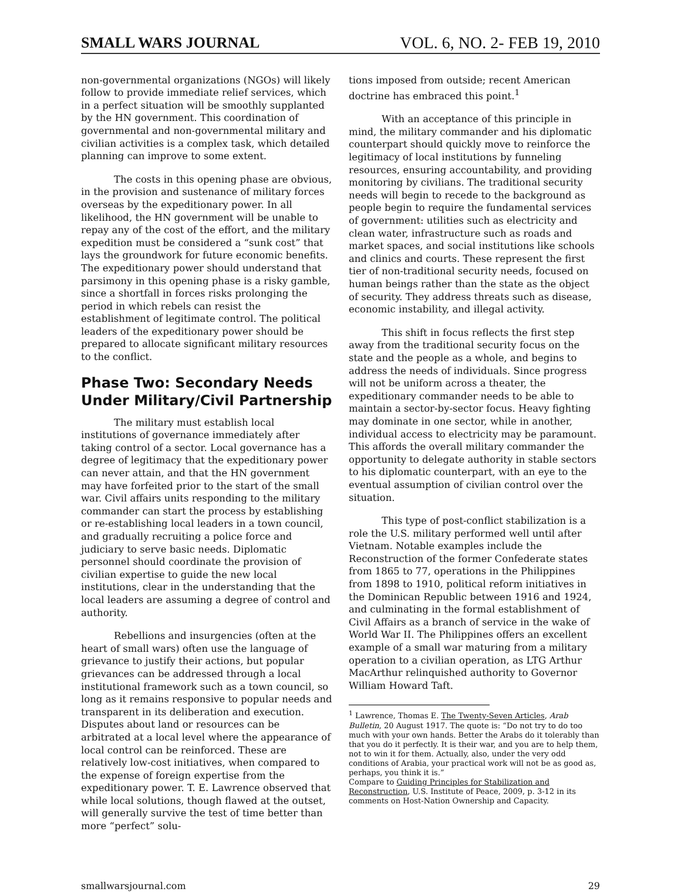SMALL WARS JOURNAL VOL. 6, NO. 2- FEB 19, 2010
non-governmental organizations (NGOs) will likely follow to provide immediate relief services, which in a perfect situation will be smoothly supplanted by the HN government. This coordination of governmental and non-governmental military and civilian activities is a complex task, which detailed planning can improve to some extent.
The costs in this opening phase are obvious, in the provision and sustenance of military forces overseas by the expeditionary power. In all likelihood, the HN government will be unable to repay any of the cost of the effort, and the military expedition must be considered a “sunk cost” that lays the groundwork for future economic benefits. The expeditionary power should understand that parsimony in this opening phase is a risky gamble, since a shortfall in forces risks prolonging the period in which rebels can resist the establishment of legitimate control. The political leaders of the expeditionary power should be prepared to allocate significant military resources to the conflict.
Phase Two: Secondary Needs Under Military/Civil Partnership
The military must establish local institutions of governance immediately after taking control of a sector. Local governance has a degree of legitimacy that the expeditionary power can never attain, and that the HN government may have forfeited prior to the start of the small war. Civil affairs units responding to the military commander can start the process by establishing or re-establishing local leaders in a town council, and gradually recruiting a police force and judiciary to serve basic needs. Diplomatic personnel should coordinate the provision of civilian expertise to guide the new local institutions, clear in the understanding that the local leaders are assuming a degree of control and authority.
Rebellions and insurgencies (often at the heart of small wars) often use the language of grievance to justify their actions, but popular grievances can be addressed through a local institutional framework such as a town council, so long as it remains responsive to popular needs and transparent in its deliberation and execution. Disputes about land or resources can be arbitrated at a local level where the appearance of local control can be reinforced. These are relatively low-cost initiatives, when compared to the expense of foreign expertise from the expeditionary power. T. E. Lawrence observed that while local solutions, though flawed at the outset, will generally survive the test of time better than more “perfect” solu-
tions imposed from outside; recent American doctrine has embraced this point.<sup>1</sup>
With an acceptance of this principle in mind, the military commander and his diplomatic counterpart should quickly move to reinforce the legitimacy of local institutions by funneling resources, ensuring accountability, and providing monitoring by civilians. The traditional security needs will begin to recede to the background as people begin to require the fundamental services of government: utilities such as electricity and clean water, infrastructure such as roads and market spaces, and social institutions like schools and clinics and courts. These represent the first tier of non-traditional security needs, focused on human beings rather than the state as the object of security. They address threats such as disease, economic instability, and illegal activity.
This shift in focus reflects the first step away from the traditional security focus on the state and the people as a whole, and begins to address the needs of individuals. Since progress will not be uniform across a theater, the expeditionary commander needs to be able to maintain a sector-by-sector focus. Heavy fighting may dominate in one sector, while in another, individual access to electricity may be paramount. This affords the overall military commander the opportunity to delegate authority in stable sectors to his diplomatic counterpart, with an eye to the eventual assumption of civilian control over the situation.
This type of post-conflict stabilization is a role the U.S. military performed well until after Vietnam. Notable examples include the Reconstruction of the former Confederate states from 1865 to 77, operations in the Philippines from 1898 to 1910, political reform initiatives in the Dominican Republic between 1916 and 1924, and culminating in the formal establishment of Civil Affairs as a branch of service in the wake of World War II. The Philippines offers an excellent example of a small war maturing from a military operation to a civilian operation, as LTG Arthur MacArthur relinquished authority to Governor William Howard Taft.
<sup>1</sup> Lawrence, Thomas E. The Twenty-Seven Articles, Arab Bulletin, 20 August 1917. The quote is: “Do not try to do too much with your own hands. Better the Arabs do it tolerably than that you do it perfectly. It is their war, and you are to help them, not to win it for them. Actually, also, under the very odd conditions of Arabia, your practical work will not be as good as, perhaps, you think it is.”
Compare to Guiding Principles for Stabilization and Reconstruction, U.S. Institute of Peace, 2009, p. 3-12 in its comments on Host-Nation Ownership and Capacity.
smallwarsjournal.com 29